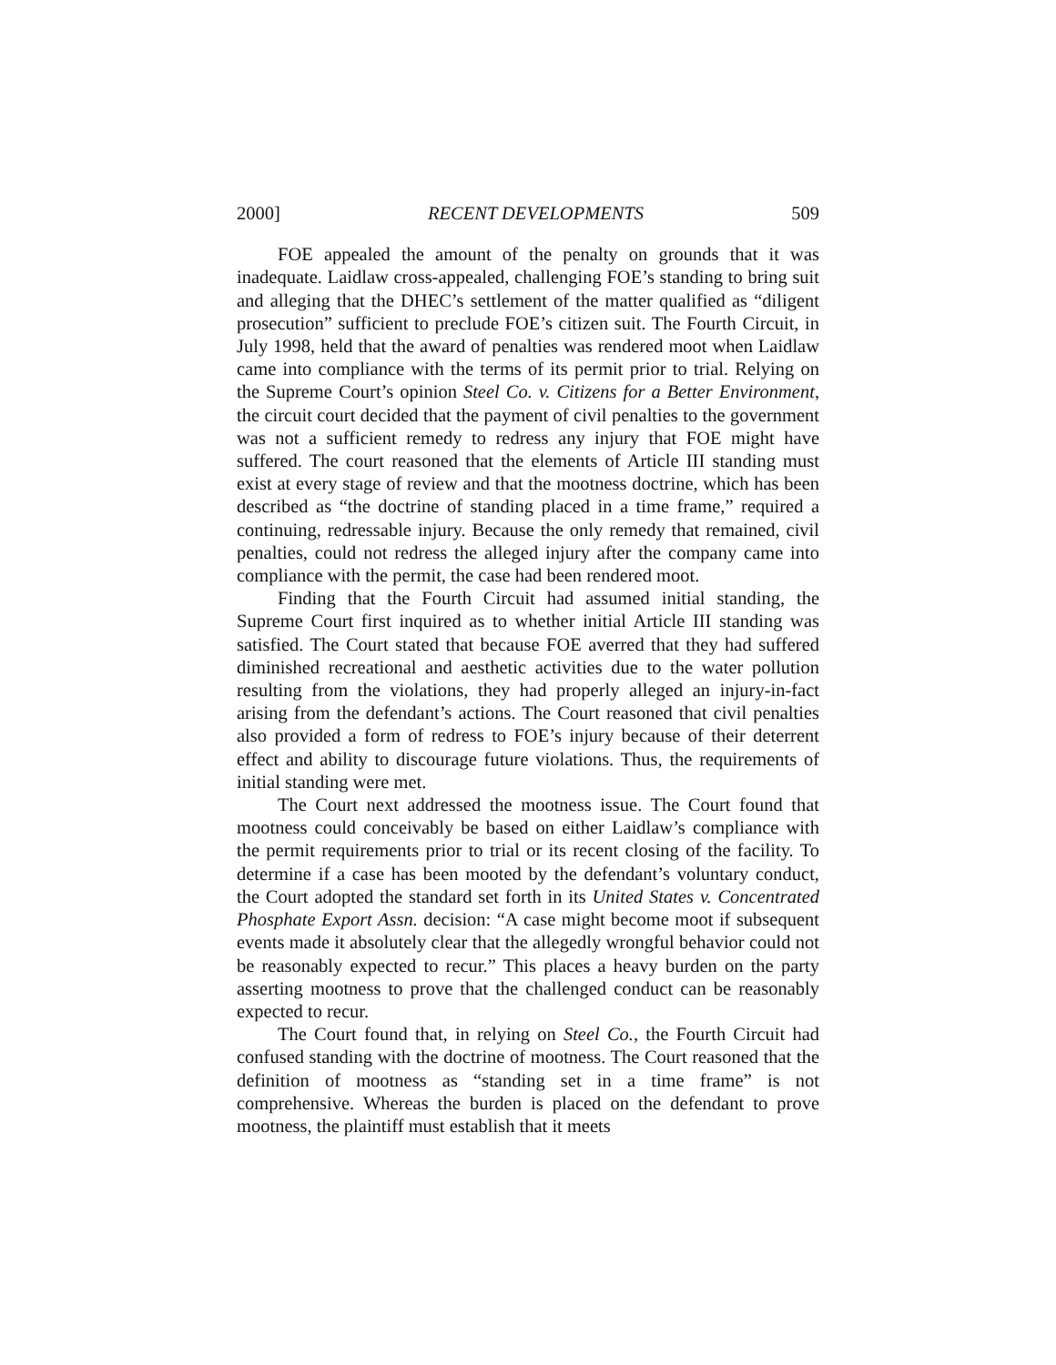2000] RECENT DEVELOPMENTS 509
FOE appealed the amount of the penalty on grounds that it was inadequate. Laidlaw cross-appealed, challenging FOE’s standing to bring suit and alleging that the DHEC’s settlement of the matter qualified as “diligent prosecution” sufficient to preclude FOE’s citizen suit. The Fourth Circuit, in July 1998, held that the award of penalties was rendered moot when Laidlaw came into compliance with the terms of its permit prior to trial. Relying on the Supreme Court’s opinion Steel Co. v. Citizens for a Better Environment, the circuit court decided that the payment of civil penalties to the government was not a sufficient remedy to redress any injury that FOE might have suffered. The court reasoned that the elements of Article III standing must exist at every stage of review and that the mootness doctrine, which has been described as “the doctrine of standing placed in a time frame,” required a continuing, redressable injury. Because the only remedy that remained, civil penalties, could not redress the alleged injury after the company came into compliance with the permit, the case had been rendered moot.
Finding that the Fourth Circuit had assumed initial standing, the Supreme Court first inquired as to whether initial Article III standing was satisfied. The Court stated that because FOE averred that they had suffered diminished recreational and aesthetic activities due to the water pollution resulting from the violations, they had properly alleged an injury-in-fact arising from the defendant’s actions. The Court reasoned that civil penalties also provided a form of redress to FOE’s injury because of their deterrent effect and ability to discourage future violations. Thus, the requirements of initial standing were met.
The Court next addressed the mootness issue. The Court found that mootness could conceivably be based on either Laidlaw’s compliance with the permit requirements prior to trial or its recent closing of the facility. To determine if a case has been mooted by the defendant’s voluntary conduct, the Court adopted the standard set forth in its United States v. Concentrated Phosphate Export Assn. decision: “A case might become moot if subsequent events made it absolutely clear that the allegedly wrongful behavior could not be reasonably expected to recur.” This places a heavy burden on the party asserting mootness to prove that the challenged conduct can be reasonably expected to recur.
The Court found that, in relying on Steel Co., the Fourth Circuit had confused standing with the doctrine of mootness. The Court reasoned that the definition of mootness as “standing set in a time frame” is not comprehensive. Whereas the burden is placed on the defendant to prove mootness, the plaintiff must establish that it meets